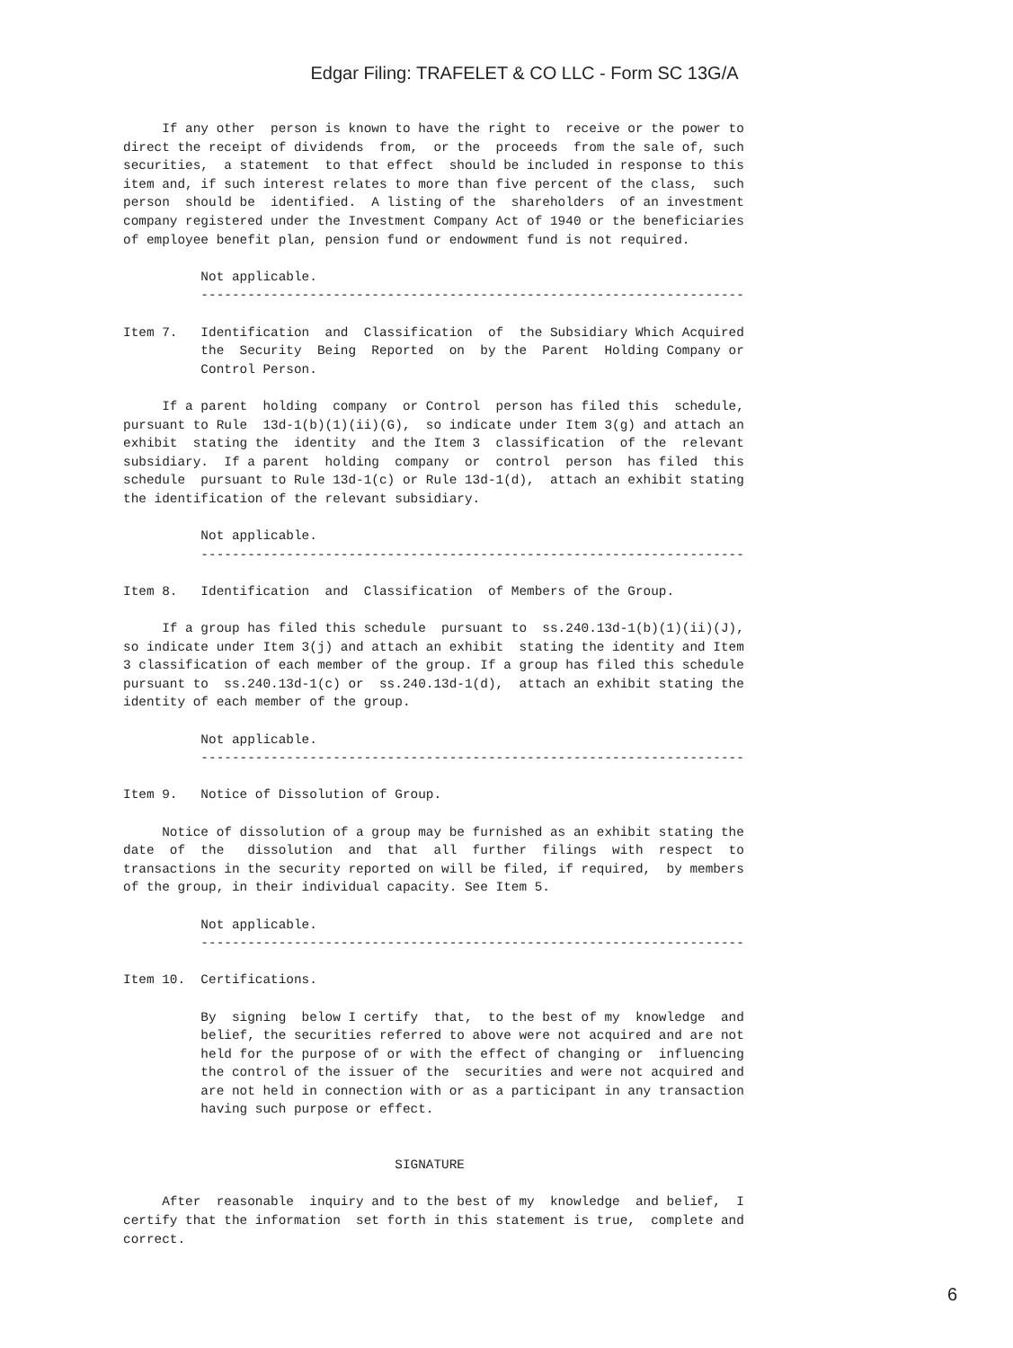Edgar Filing: TRAFELET & CO LLC - Form SC 13G/A
     If any other  person is known to have the right to  receive or the power to
direct the receipt of dividends  from,  or the  proceeds  from the sale of, such
securities,  a statement  to that effect  should be included in response to this
item and, if such interest relates to more than five percent of the class,  such
person  should be  identified.  A listing of the  shareholders  of an investment
company registered under the Investment Company Act of 1940 or the beneficiaries
of employee benefit plan, pension fund or endowment fund is not required.

          Not applicable.
          ----------------------------------------------------------------------

Item 7.   Identification  and  Classification  of  the Subsidiary Which Acquired
          the  Security  Being  Reported  on  by the  Parent  Holding Company or
          Control Person.

     If a parent  holding  company  or Control  person has filed this  schedule,
pursuant to Rule  13d-1(b)(1)(ii)(G),  so indicate under Item 3(g) and attach an
exhibit  stating the  identity  and the Item 3  classification  of the  relevant
subsidiary.  If a parent  holding  company  or  control  person  has filed  this
schedule  pursuant to Rule 13d-1(c) or Rule 13d-1(d),  attach an exhibit stating
the identification of the relevant subsidiary.

          Not applicable.
          ----------------------------------------------------------------------

Item 8.   Identification  and  Classification  of Members of the Group.

     If a group has filed this schedule  pursuant to  ss.240.13d-1(b)(1)(ii)(J),
so indicate under Item 3(j) and attach an exhibit  stating the identity and Item
3 classification of each member of the group. If a group has filed this schedule
pursuant to  ss.240.13d-1(c) or  ss.240.13d-1(d),  attach an exhibit stating the
identity of each member of the group.

          Not applicable.
          ----------------------------------------------------------------------

Item 9.   Notice of Dissolution of Group.

     Notice of dissolution of a group may be furnished as an exhibit stating the
date  of  the   dissolution  and  that  all  further  filings  with  respect  to
transactions in the security reported on will be filed, if required,  by members
of the group, in their individual capacity. See Item 5.

          Not applicable.
          ----------------------------------------------------------------------

Item 10.  Certifications.

          By  signing  below I certify  that,  to the best of my  knowledge  and
          belief, the securities referred to above were not acquired and are not
          held for the purpose of or with the effect of changing or  influencing
          the control of the issuer of the  securities and were not acquired and
          are not held in connection with or as a participant in any transaction
          having such purpose or effect.


                                   SIGNATURE

     After  reasonable  inquiry and to the best of my  knowledge  and belief,  I
certify that the information  set forth in this statement is true,  complete and
correct.
6